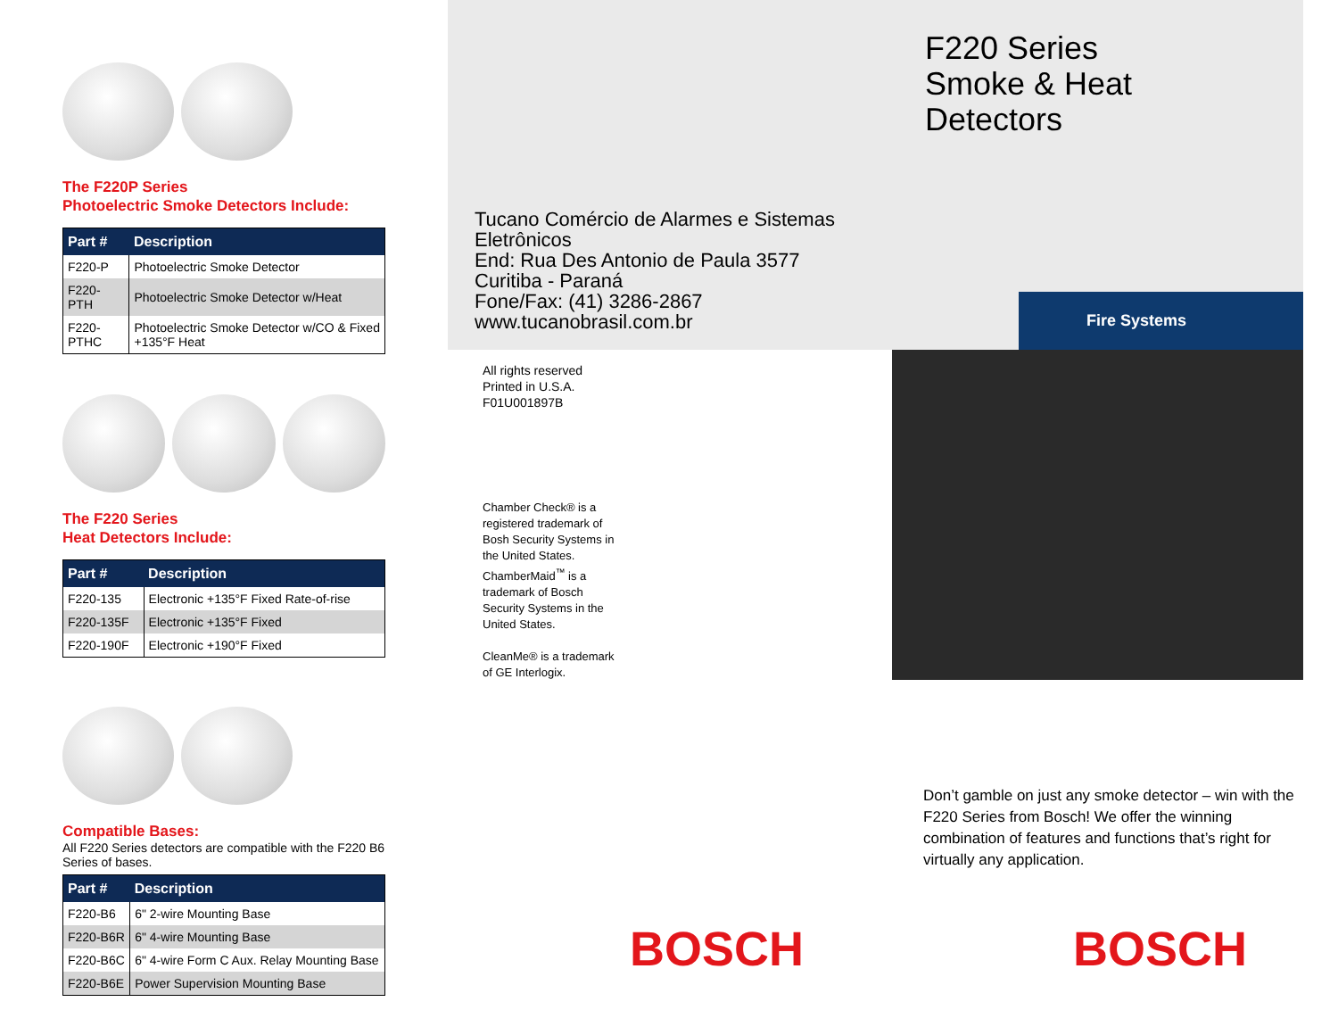The F220P Series
Photoelectric Smoke Detectors Include:
| Part # | Description |
| --- | --- |
| F220-P | Photoelectric Smoke Detector |
| F220-PTH | Photoelectric Smoke Detector w/Heat |
| F220-PTHC | Photoelectric Smoke Detector w/CO & Fixed +135°F Heat |
The F220 Series
Heat Detectors Include:
| Part # | Description |
| --- | --- |
| F220-135 | Electronic +135°F Fixed Rate-of-rise |
| F220-135F | Electronic +135°F Fixed |
| F220-190F | Electronic +190°F Fixed |
Compatible Bases:
All F220 Series detectors are compatible with the F220 B6 Series of bases.
| Part # | Description |
| --- | --- |
| F220-B6 | 6" 2-wire Mounting Base |
| F220-B6R | 6" 4-wire Mounting Base |
| F220-B6C | 6" 4-wire Form C Aux. Relay Mounting Base |
| F220-B6E | Power Supervision Mounting Base |
Tucano Comércio de Alarmes e Sistemas Eletrônicos
End: Rua Des Antonio de Paula 3577
Curitiba - Paraná
Fone/Fax: (41) 3286-2867
www.tucanobrasil.com.br
F220 Series
Smoke & Heat
Detectors
Fire Systems
All rights reserved
Printed in U.S.A.
F01U001897B
Chamber Check® is a registered trademark of Bosh Security Systems in the United States. ChamberMaid<sup>™</sup> is a trademark of Bosch Security Systems in the United States.
CleanMe® is a trademark of GE Interlogix.
Don’t gamble on just any smoke detector – win with the F220 Series from Bosch! We offer the winning combination of features and functions that’s right for virtually any application.
BOSCH BOSCH